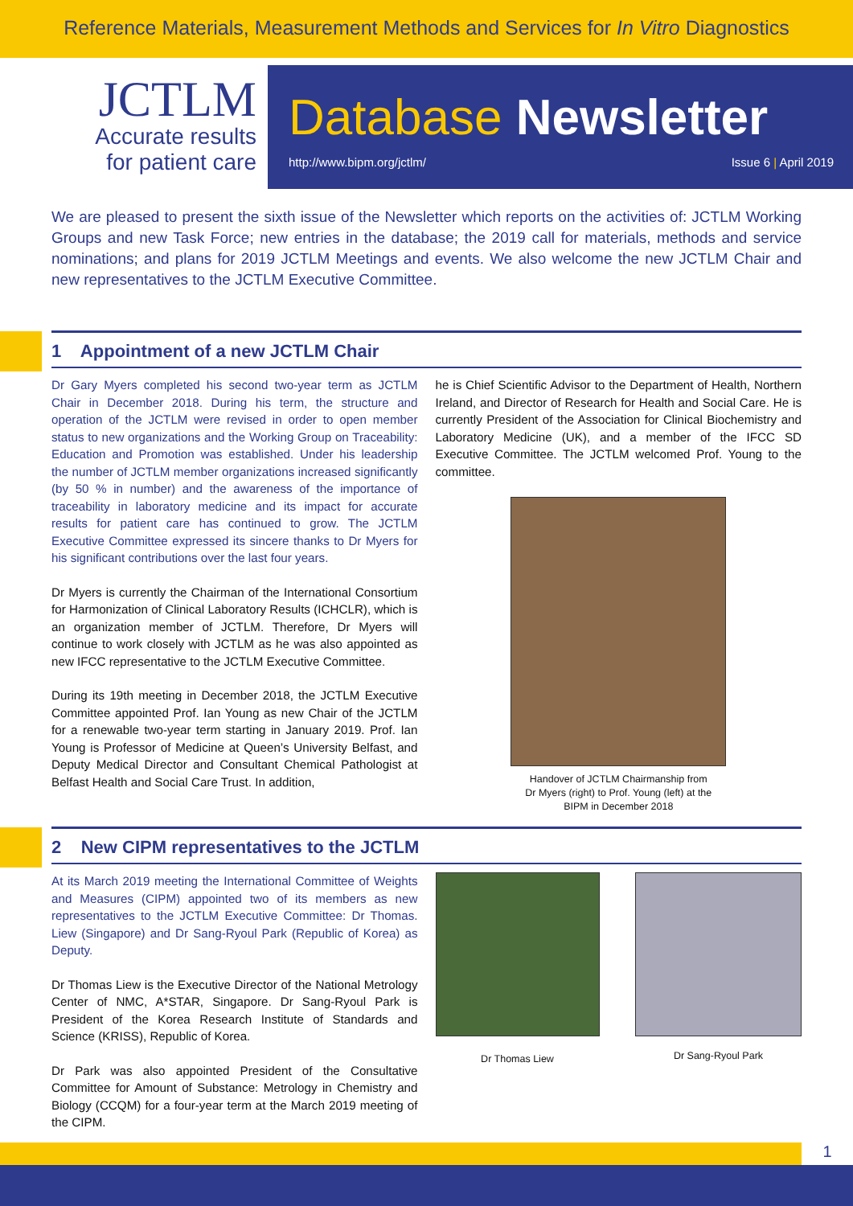Reference Materials, Measurement Methods and Services for In Vitro Diagnostics
JCTLM
Accurate results
for patient care
Database Newsletter
http://www.bipm.org/jctlm/ Issue 6 | April 2019
We are pleased to present the sixth issue of the Newsletter which reports on the activities of: JCTLM Working Groups and new Task Force; new entries in the database; the 2019 call for materials, methods and service nominations; and plans for 2019 JCTLM Meetings and events. We also welcome the new JCTLM Chair and new representatives to the JCTLM Executive Committee.
1 Appointment of a new JCTLM Chair
Dr Gary Myers completed his second two-year term as JCTLM Chair in December 2018. During his term, the structure and operation of the JCTLM were revised in order to open member status to new organizations and the Working Group on Traceability: Education and Promotion was established. Under his leadership the number of JCTLM member organizations increased significantly (by 50 % in number) and the awareness of the importance of traceability in laboratory medicine and its impact for accurate results for patient care has continued to grow. The JCTLM Executive Committee expressed its sincere thanks to Dr Myers for his significant contributions over the last four years.
Dr Myers is currently the Chairman of the International Consortium for Harmonization of Clinical Laboratory Results (ICHCLR), which is an organization member of JCTLM. Therefore, Dr Myers will continue to work closely with JCTLM as he was also appointed as new IFCC representative to the JCTLM Executive Committee.
During its 19th meeting in December 2018, the JCTLM Executive Committee appointed Prof. Ian Young as new Chair of the JCTLM for a renewable two-year term starting in January 2019. Prof. Ian Young is Professor of Medicine at Queen’s University Belfast, and Deputy Medical Director and Consultant Chemical Pathologist at Belfast Health and Social Care Trust. In addition,
he is Chief Scientific Advisor to the Department of Health, Northern Ireland, and Director of Research for Health and Social Care. He is currently President of the Association for Clinical Biochemistry and Laboratory Medicine (UK), and a member of the IFCC SD Executive Committee. The JCTLM welcomed Prof. Young to the committee.
Handover of JCTLM Chairmanship from
Dr Myers (right) to Prof. Young (left) at the
BIPM in December 2018
2 New CIPM representatives to the JCTLM
At its March 2019 meeting the International Committee of Weights and Measures (CIPM) appointed two of its members as new representatives to the JCTLM Executive Committee: Dr Thomas. Liew (Singapore) and Dr Sang-Ryoul Park (Republic of Korea) as Deputy.
Dr Thomas Liew is the Executive Director of the National Metrology Center of NMC, A*STAR, Singapore. Dr Sang-Ryoul Park is President of the Korea Research Institute of Standards and Science (KRISS), Republic of Korea.
Dr Park was also appointed President of the Consultative Committee for Amount of Substance: Metrology in Chemistry and Biology (CCQM) for a four-year term at the March 2019 meeting of the CIPM.
Dr Thomas Liew
Dr Sang-Ryoul Park
1